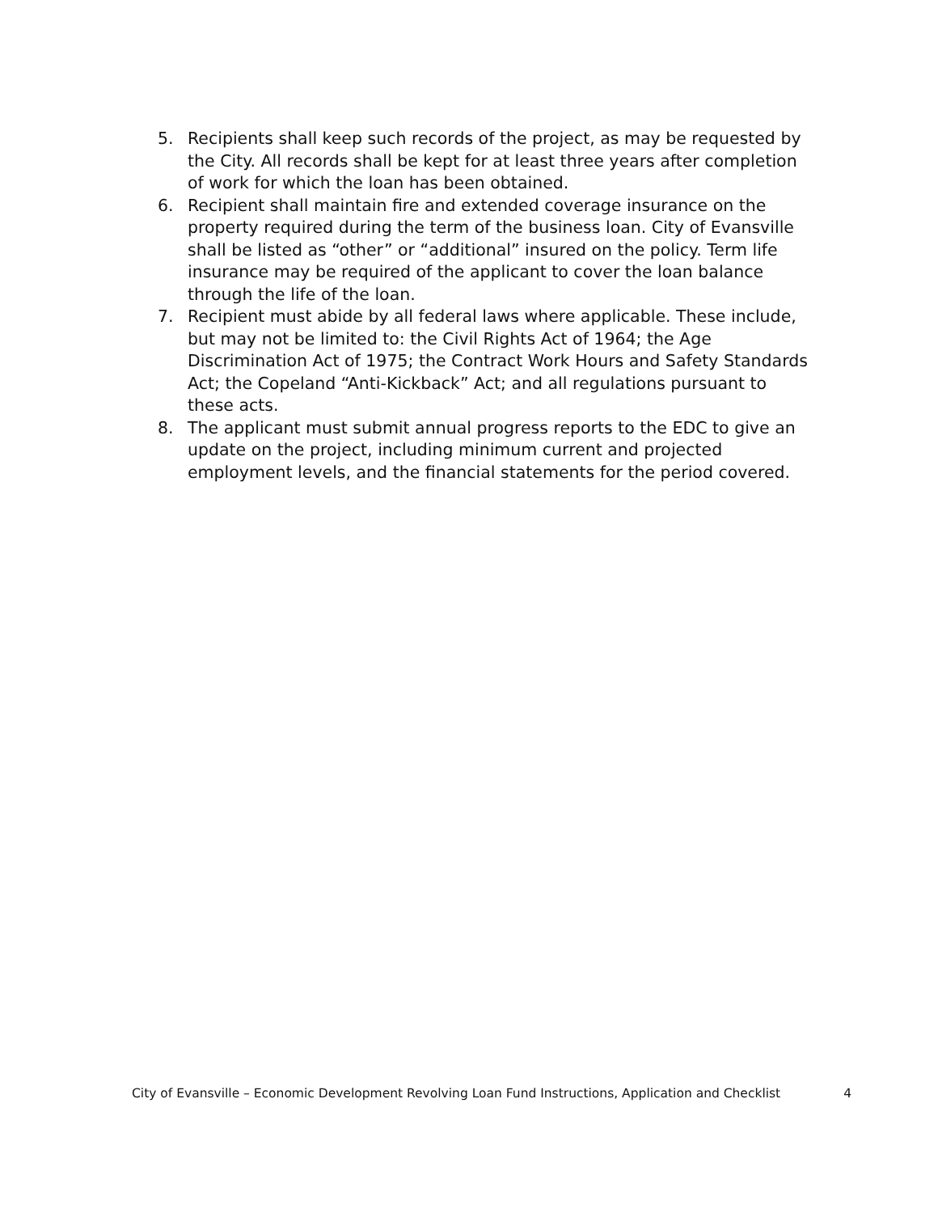5. Recipients shall keep such records of the project, as may be requested by the City. All records shall be kept for at least three years after completion of work for which the loan has been obtained.
6. Recipient shall maintain fire and extended coverage insurance on the property required during the term of the business loan. City of Evansville shall be listed as “other” or “additional” insured on the policy. Term life insurance may be required of the applicant to cover the loan balance through the life of the loan.
7. Recipient must abide by all federal laws where applicable. These include, but may not be limited to: the Civil Rights Act of 1964; the Age Discrimination Act of 1975; the Contract Work Hours and Safety Standards Act; the Copeland “Anti-Kickback” Act; and all regulations pursuant to these acts.
8. The applicant must submit annual progress reports to the EDC to give an update on the project, including minimum current and projected employment levels, and the financial statements for the period covered.
City of Evansville – Economic Development Revolving Loan Fund Instructions, Application and Checklist 4